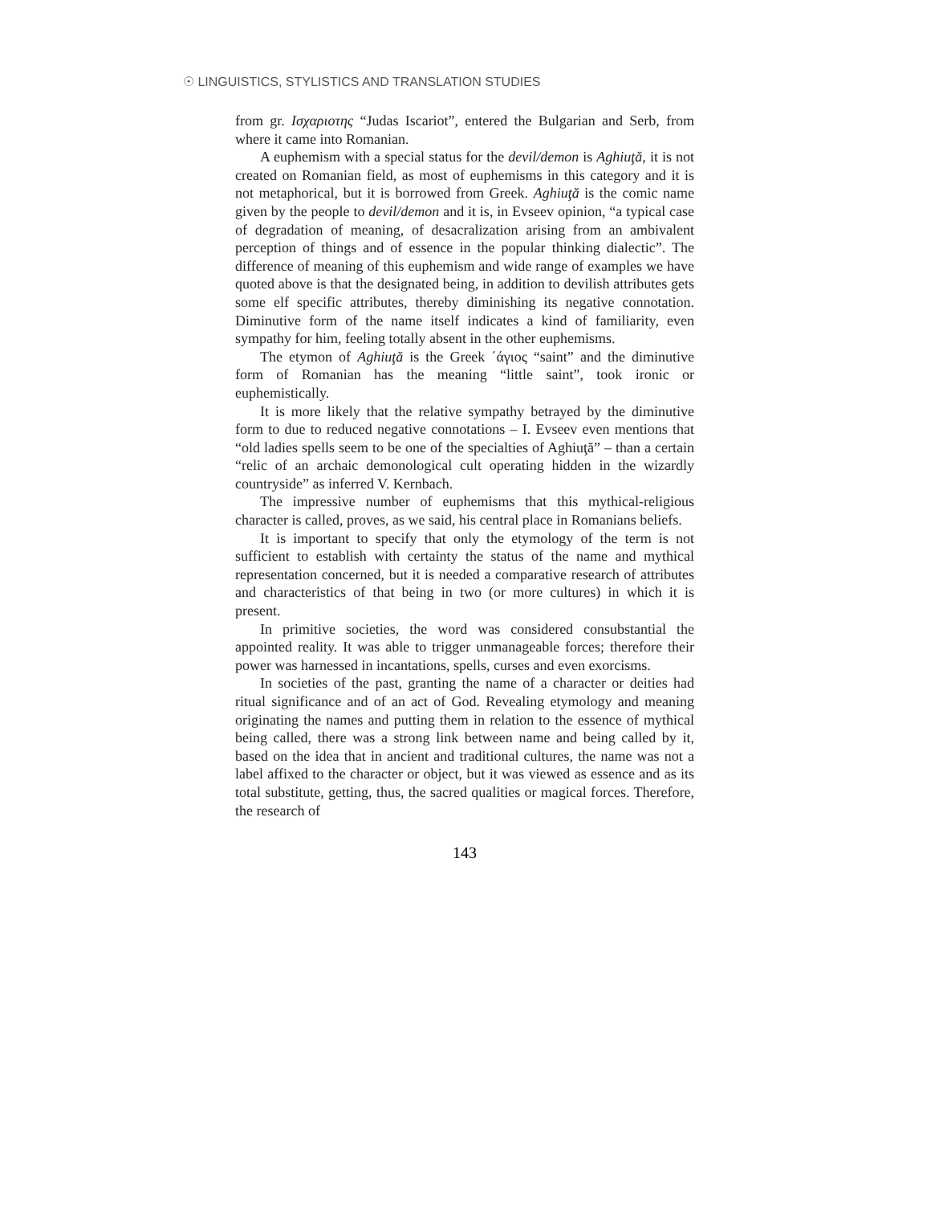☉ LINGUISTICS, STYLISTICS AND TRANSLATION STUDIES
from gr. Ισχαριοτης “Judas Iscariot”, entered the Bulgarian and Serb, from where it came into Romanian.
A euphemism with a special status for the devil/demon is Aghiuţă, it is not created on Romanian field, as most of euphemisms in this category and it is not metaphorical, but it is borrowed from Greek. Aghiuţă is the comic name given by the people to devil/demon and it is, in Evseev opinion, “a typical case of degradation of meaning, of desacralization arising from an ambivalent perception of things and of essence in the popular thinking dialectic”. The difference of meaning of this euphemism and wide range of examples we have quoted above is that the designated being, in addition to devilish attributes gets some elf specific attributes, thereby diminishing its negative connotation. Diminutive form of the name itself indicates a kind of familiarity, even sympathy for him, feeling totally absent in the other euphemisms.
The etymon of Aghiuţă is the Greek ΄άγιος “saint” and the diminutive form of Romanian has the meaning “little saint”, took ironic or euphemistically.
It is more likely that the relative sympathy betrayed by the diminutive form to due to reduced negative connotations – I. Evseev even mentions that “old ladies spells seem to be one of the specialties of Aghiuţă” – than a certain “relic of an archaic demonological cult operating hidden in the wizardly countryside” as inferred V. Kernbach.
The impressive number of euphemisms that this mythical-religious character is called, proves, as we said, his central place in Romanians beliefs.
It is important to specify that only the etymology of the term is not sufficient to establish with certainty the status of the name and mythical representation concerned, but it is needed a comparative research of attributes and characteristics of that being in two (or more cultures) in which it is present.
In primitive societies, the word was considered consubstantial the appointed reality. It was able to trigger unmanageable forces; therefore their power was harnessed in incantations, spells, curses and even exorcisms.
In societies of the past, granting the name of a character or deities had ritual significance and of an act of God. Revealing etymology and meaning originating the names and putting them in relation to the essence of mythical being called, there was a strong link between name and being called by it, based on the idea that in ancient and traditional cultures, the name was not a label affixed to the character or object, but it was viewed as essence and as its total substitute, getting, thus, the sacred qualities or magical forces. Therefore, the research of
143